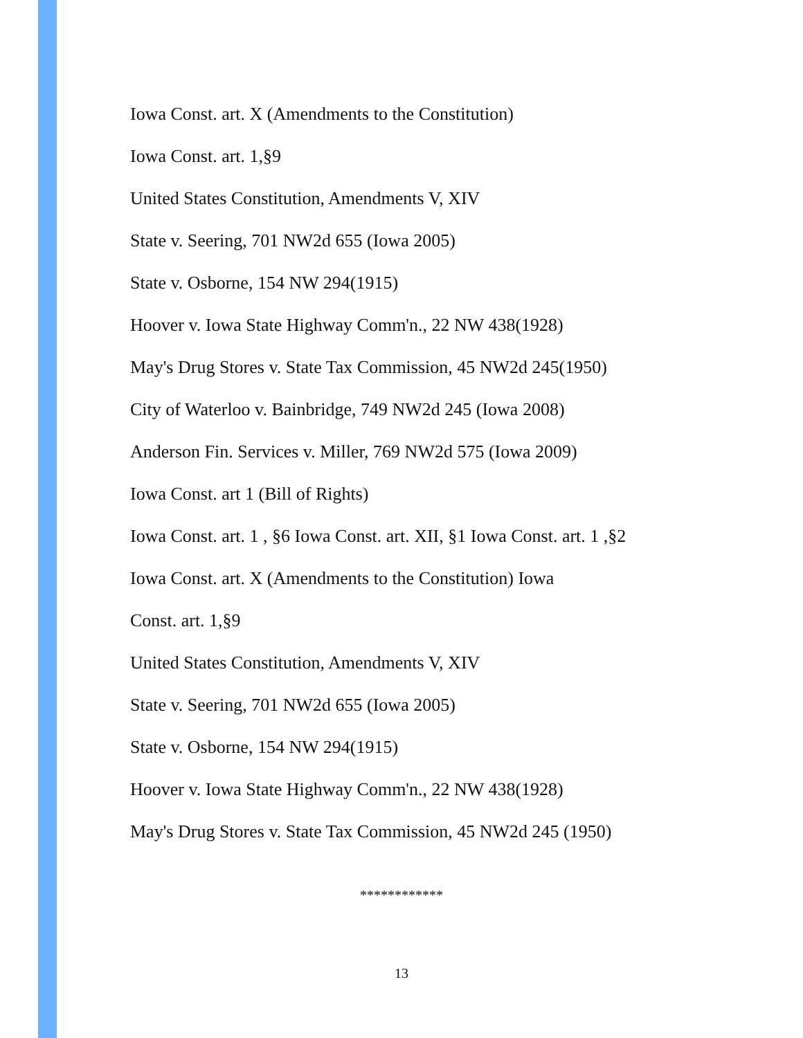Iowa Const. art. X (Amendments to the Constitution)
Iowa Const. art. 1,§9
United States Constitution, Amendments V, XIV
State v. Seering, 701 NW2d 655 (Iowa 2005)
State v. Osborne, 154 NW 294(1915)
Hoover v. Iowa State Highway Comm'n., 22 NW 438(1928)
May's Drug Stores v. State Tax Commission, 45 NW2d 245(1950)
City of Waterloo v. Bainbridge, 749 NW2d 245 (Iowa 2008)
Anderson Fin. Services v. Miller, 769 NW2d 575 (Iowa 2009)
Iowa Const. art 1 (Bill of Rights)
Iowa Const. art. 1 , §6 Iowa Const. art. XII, §1 Iowa Const. art. 1 ,§2
Iowa Const. art. X (Amendments to the Constitution) Iowa
Const. art. 1,§9
United States Constitution, Amendments V, XIV
State v. Seering, 701 NW2d 655 (Iowa 2005)
State v. Osborne, 154 NW 294(1915)
Hoover v. Iowa State Highway Comm'n., 22 NW 438(1928)
May's Drug Stores v. State Tax Commission, 45 NW2d 245 (1950)
************
13